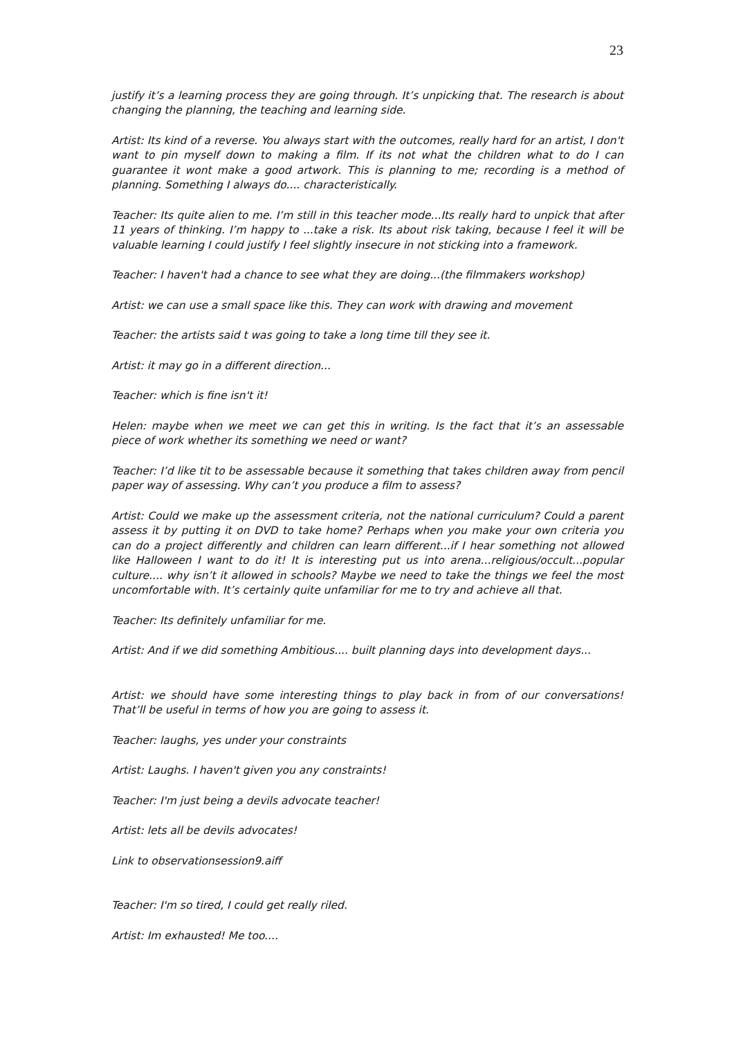23
justify it’s a learning process they are going through. It’s unpicking that. The research is about changing the planning, the teaching and learning side.
Artist: Its kind of a reverse. You always start with the outcomes, really hard for an artist, I don't want to pin myself down to making a film. If its not what the children what to do I can guarantee it wont make a good artwork. This is planning to me; recording is a method of planning. Something I always do.... characteristically.
Teacher: Its quite alien to me. I’m still in this teacher mode...Its really hard to unpick that after 11 years of thinking. I’m happy to ...take a risk. Its about risk taking, because I feel it will be valuable learning I could justify I feel slightly insecure in not sticking into a framework.
Teacher: I haven't had a chance to see what they are doing...(the filmmakers workshop)
Artist: we can use a small space like this. They can work with drawing and movement
Teacher: the artists said t was going to take a long time till they see it.
Artist: it may go in a different direction...
Teacher: which is fine isn't it!
Helen: maybe when we meet we can get this in writing. Is the fact that it’s an assessable piece of work whether its something we need or want?
Teacher: I’d like tit to be assessable because it something that takes children away from pencil paper way of assessing. Why can’t you produce a film to assess?
Artist: Could we make up the assessment criteria, not the national curriculum? Could a parent assess it by putting it on DVD to take home? Perhaps when you make your own criteria you can do a project differently and children can learn different...if I hear something not allowed like Halloween I want to do it! It is interesting put us into arena...religious/occult...popular culture.... why isn’t it allowed in schools? Maybe we need to take the things we feel the most uncomfortable with. It’s certainly quite unfamiliar for me to try and achieve all that.
Teacher: Its definitely unfamiliar for me.
Artist: And if we did something Ambitious.... built planning days into development days...
Artist: we should have some interesting things to play back in from of our conversations! That’ll be useful in terms of how you are going to assess it.
Teacher: laughs, yes under your constraints
Artist: Laughs. I haven't given you any constraints!
Teacher: I'm just being a devils advocate teacher!
Artist: lets all be devils advocates!
Link to observationsession9.aiff
Teacher: I'm so tired, I could get really riled.
Artist: Im exhausted! Me too....